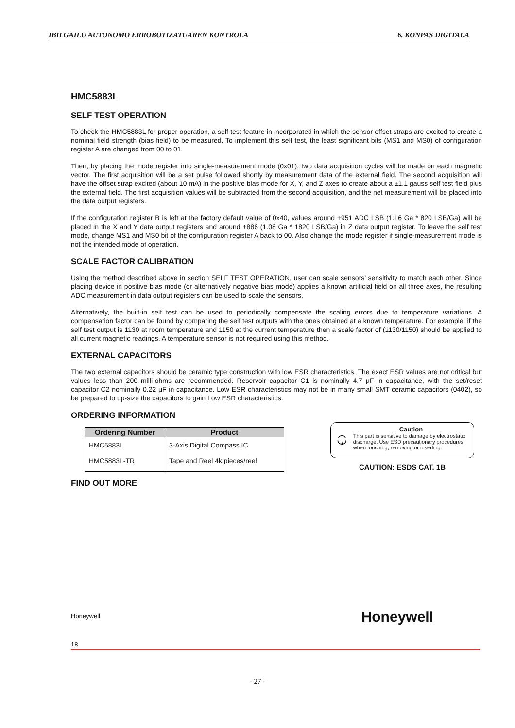IBILGAILU AUTONOMO ERROBOTIZATUAREN KONTROLA 6. KONPAS DIGITALA
HMC5883L
SELF TEST OPERATION
To check the HMC5883L for proper operation, a self test feature in incorporated in which the sensor offset straps are excited to create a nominal field strength (bias field) to be measured. To implement this self test, the least significant bits (MS1 and MS0) of configuration register A are changed from 00 to 01.
Then, by placing the mode register into single-measurement mode (0x01), two data acquisition cycles will be made on each magnetic vector. The first acquisition will be a set pulse followed shortly by measurement data of the external field. The second acquisition will have the offset strap excited (about 10 mA) in the positive bias mode for X, Y, and Z axes to create about a ±1.1 gauss self test field plus the external field. The first acquisition values will be subtracted from the second acquisition, and the net measurement will be placed into the data output registers.
If the configuration register B is left at the factory default value of 0x40, values around +951 ADC LSB (1.16 Ga * 820 LSB/Ga) will be placed in the X and Y data output registers and around +886 (1.08 Ga * 1820 LSB/Ga) in Z data output register. To leave the self test mode, change MS1 and MS0 bit of the configuration register A back to 00. Also change the mode register if single-measurement mode is not the intended mode of operation.
SCALE FACTOR CALIBRATION
Using the method described above in section SELF TEST OPERATION, user can scale sensors’ sensitivity to match each other. Since placing device in positive bias mode (or alternatively negative bias mode) applies a known artificial field on all three axes, the resulting ADC measurement in data output registers can be used to scale the sensors.
Alternatively, the built-in self test can be used to periodically compensate the scaling errors due to temperature variations. A compensation factor can be found by comparing the self test outputs with the ones obtained at a known temperature. For example, if the self test output is 1130 at room temperature and 1150 at the current temperature then a scale factor of (1130/1150) should be applied to all current magnetic readings. A temperature sensor is not required using this method.
EXTERNAL CAPACITORS
The two external capacitors should be ceramic type construction with low ESR characteristics. The exact ESR values are not critical but values less than 200 milli-ohms are recommended. Reservoir capacitor C1 is nominally 4.7 μF in capacitance, with the set/reset capacitor C2 nominally 0.22 μF in capacitance. Low ESR characteristics may not be in many small SMT ceramic capacitors (0402), so be prepared to up-size the capacitors to gain Low ESR characteristics.
ORDERING INFORMATION
| Ordering Number | Product |
| --- | --- |
| HMC5883L | 3-Axis Digital Compass IC |
| HMC5883L-TR | Tape and Reel 4k pieces/reel |
Caution
This part is sensitive to damage by electrostatic discharge. Use ESD precautionary procedures when touching, removing or inserting.
CAUTION: ESDS CAT. 1B
FIND OUT MORE
Honeywell Honeywell
18
- 27 -